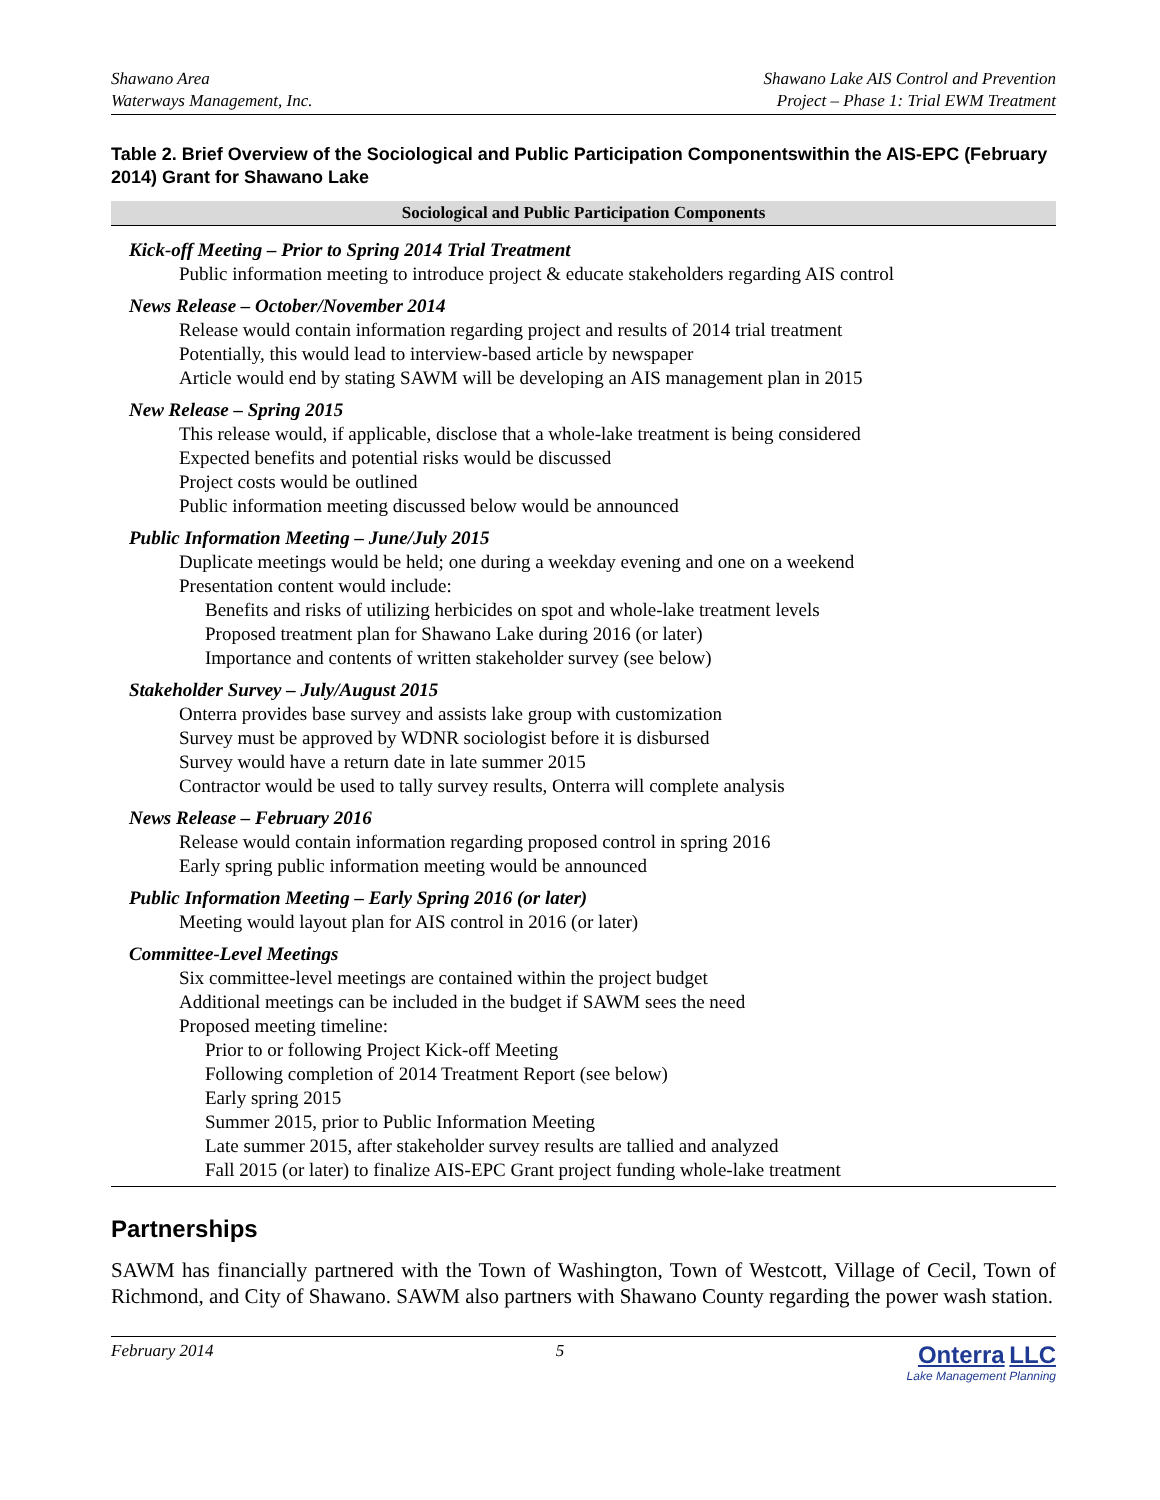Shawano Area
Waterways Management, Inc.
Shawano Lake AIS Control and Prevention
Project – Phase 1: Trial EWM Treatment
Table 2. Brief Overview of the Sociological and Public Participation Componentswithin the AIS-EPC (February 2014) Grant for Shawano Lake
| Sociological and Public Participation Components |
| --- |
| Kick-off Meeting – Prior to Spring 2014 Trial Treatment Public information meeting to introduce project & educate stakeholders regarding AIS control News Release – October/November 2014 Release would contain information regarding project and results of 2014 trial treatment Potentially, this would lead to interview-based article by newspaper Article would end by stating SAWM will be developing an AIS management plan in 2015 New Release – Spring 2015 This release would, if applicable, disclose that a whole-lake treatment is being considered Expected benefits and potential risks would be discussed Project costs would be outlined Public information meeting discussed below would be announced Public Information Meeting – June/July 2015 Duplicate meetings would be held; one during a weekday evening and one on a weekend Presentation content would include: Benefits and risks of utilizing herbicides on spot and whole-lake treatment levels Proposed treatment plan for Shawano Lake during 2016 (or later) Importance and contents of written stakeholder survey (see below) Stakeholder Survey – July/August 2015 Onterra provides base survey and assists lake group with customization Survey must be approved by WDNR sociologist before it is disbursed Survey would have a return date in late summer 2015 Contractor would be used to tally survey results, Onterra will complete analysis News Release – February 2016 Release would contain information regarding proposed control in spring 2016 Early spring public information meeting would be announced Public Information Meeting – Early Spring 2016 (or later) Meeting would layout plan for AIS control in 2016 (or later) Committee-Level Meetings Six committee-level meetings are contained within the project budget Additional meetings can be included in the budget if SAWM sees the need Proposed meeting timeline: Prior to or following Project Kick-off Meeting Following completion of 2014 Treatment Report (see below) Early spring 2015 Summer 2015, prior to Public Information Meeting Late summer 2015, after stakeholder survey results are tallied and analyzed Fall 2015 (or later) to finalize AIS-EPC Grant project funding whole-lake treatment |
Partnerships
SAWM has financially partnered with the Town of Washington, Town of Westcott, Village of Cecil, Town of Richmond, and City of Shawano. SAWM also partners with Shawano County regarding the power wash station.
February 2014 5
Onterra LLC
Lake Management Planning